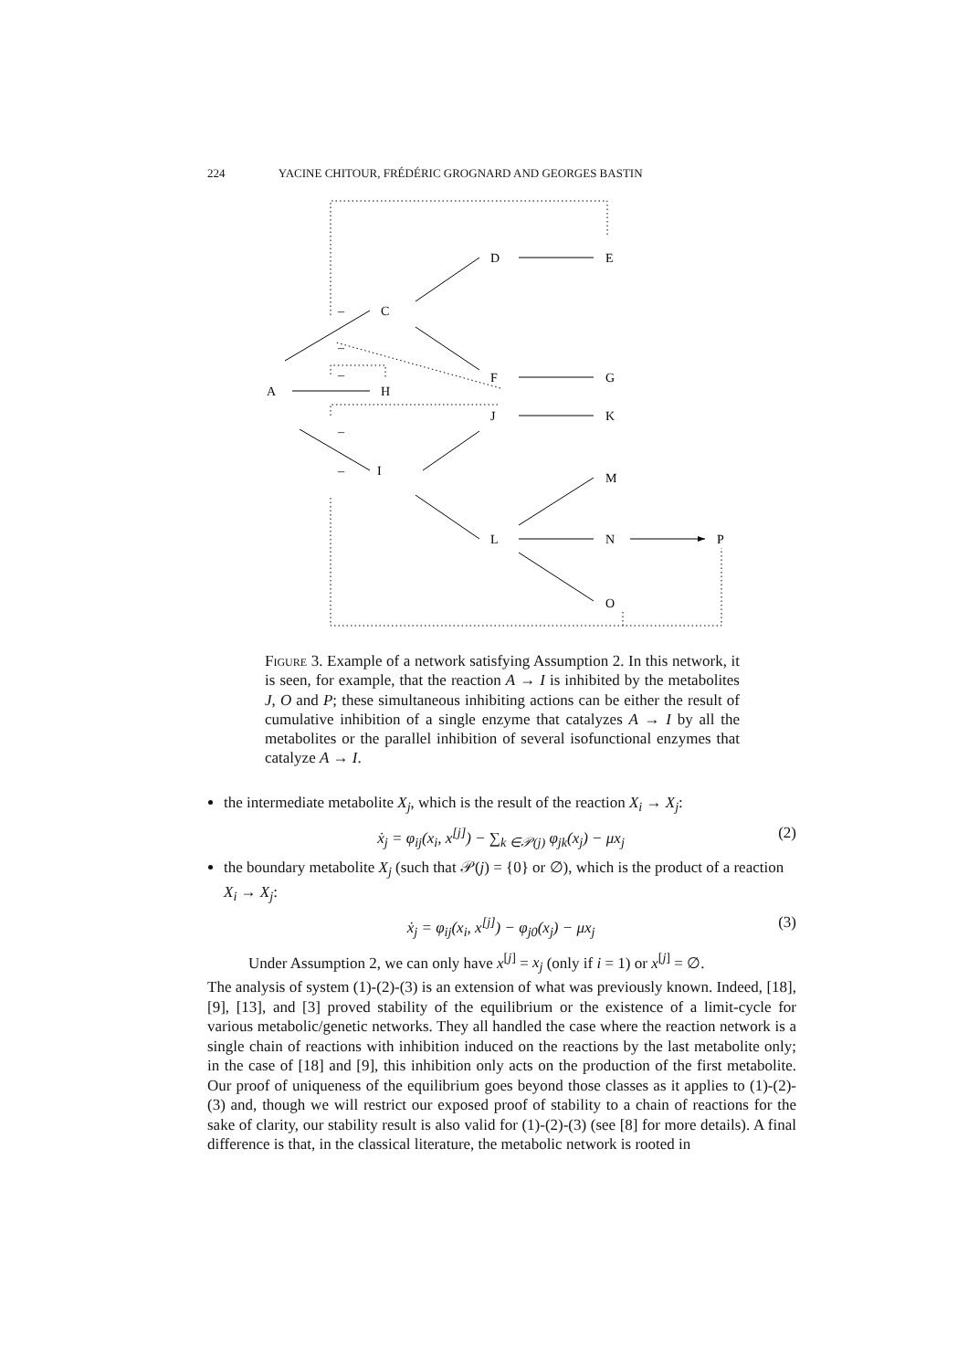224 YACINE CHITOUR, FRÉDÉRIC GROGNARD AND GEORGES BASTIN
A
C
H
I
D
E
F
G
J
K
M
L
N
P
O
–
–
–
–
–
Figure 3. Example of a network satisfying Assumption 2. In this network, it is seen, for example, that the reaction A → I is inhibited by the metabolites J, O and P; these simultaneous inhibiting actions can be either the result of cumulative inhibition of a single enzyme that catalyzes A → I by all the metabolites or the parallel inhibition of several isofunctional enzymes that catalyze A → I.
the intermediate metabolite X<sub>j</sub>, which is the result of the reaction X<sub>i</sub> → X<sub>j</sub>:
ẋ<sub>j</sub> = φ<sub>ij</sub>(x<sub>i</sub>, x<sup>[j]</sup>) − ∑<sub>k ∈𝒫(j)</sub> φ<sub>jk</sub>(x<sub>j</sub>) − μx<sub>j</sub> (2)
the boundary metabolite X<sub>j</sub> (such that 𝒫(j) = {0} or ∅), which is the product of a reaction X<sub>i</sub> → X<sub>j</sub>:
ẋ<sub>j</sub> = φ<sub>ij</sub>(x<sub>i</sub>, x<sup>[j]</sup>) − φ<sub>j0</sub>(x<sub>j</sub>) − μx<sub>j</sub> (3)
Under Assumption 2, we can only have x<sup>[j]</sup> = x<sub>j</sub> (only if i = 1) or x<sup>[j]</sup> = ∅.
The analysis of system (1)-(2)-(3) is an extension of what was previously known. Indeed, [18], [9], [13], and [3] proved stability of the equilibrium or the existence of a limit-cycle for various metabolic/genetic networks. They all handled the case where the reaction network is a single chain of reactions with inhibition induced on the reactions by the last metabolite only; in the case of [18] and [9], this inhibition only acts on the production of the first metabolite. Our proof of uniqueness of the equilibrium goes beyond those classes as it applies to (1)-(2)-(3) and, though we will restrict our exposed proof of stability to a chain of reactions for the sake of clarity, our stability result is also valid for (1)-(2)-(3) (see [8] for more details). A final difference is that, in the classical literature, the metabolic network is rooted in